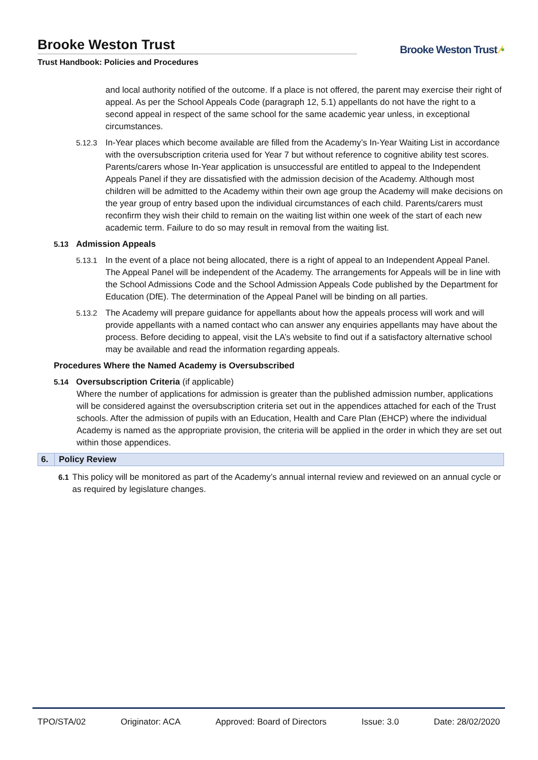Brooke Weston Trust
Trust Handbook: Policies and Procedures
Brooke Weston Trust ⁄•
and local authority notified of the outcome. If a place is not offered, the parent may exercise their right of appeal. As per the School Appeals Code (paragraph 12, 5.1) appellants do not have the right to a second appeal in respect of the same school for the same academic year unless, in exceptional circumstances.
5.12.3 In-Year places which become available are filled from the Academy’s In-Year Waiting List in accordance with the oversubscription criteria used for Year 7 but without reference to cognitive ability test scores. Parents/carers whose In-Year application is unsuccessful are entitled to appeal to the Independent Appeals Panel if they are dissatisfied with the admission decision of the Academy. Although most children will be admitted to the Academy within their own age group the Academy will make decisions on the year group of entry based upon the individual circumstances of each child. Parents/carers must reconfirm they wish their child to remain on the waiting list within one week of the start of each new academic term. Failure to do so may result in removal from the waiting list.
5.13 Admission Appeals
5.13.1 In the event of a place not being allocated, there is a right of appeal to an Independent Appeal Panel. The Appeal Panel will be independent of the Academy. The arrangements for Appeals will be in line with the School Admissions Code and the School Admission Appeals Code published by the Department for Education (DfE). The determination of the Appeal Panel will be binding on all parties.
5.13.2 The Academy will prepare guidance for appellants about how the appeals process will work and will provide appellants with a named contact who can answer any enquiries appellants may have about the process. Before deciding to appeal, visit the LA’s website to find out if a satisfactory alternative school may be available and read the information regarding appeals.
Procedures Where the Named Academy is Oversubscribed
5.14 Oversubscription Criteria (if applicable)
Where the number of applications for admission is greater than the published admission number, applications will be considered against the oversubscription criteria set out in the appendices attached for each of the Trust schools. After the admission of pupils with an Education, Health and Care Plan (EHCP) where the individual Academy is named as the appropriate provision, the criteria will be applied in the order in which they are set out within those appendices.
6. Policy Review
6.1 This policy will be monitored as part of the Academy’s annual internal review and reviewed on an annual cycle or as required by legislature changes.
TPO/STA/02 Originator: ACA Approved: Board of Directors Issue: 3.0 Date: 28/02/2020